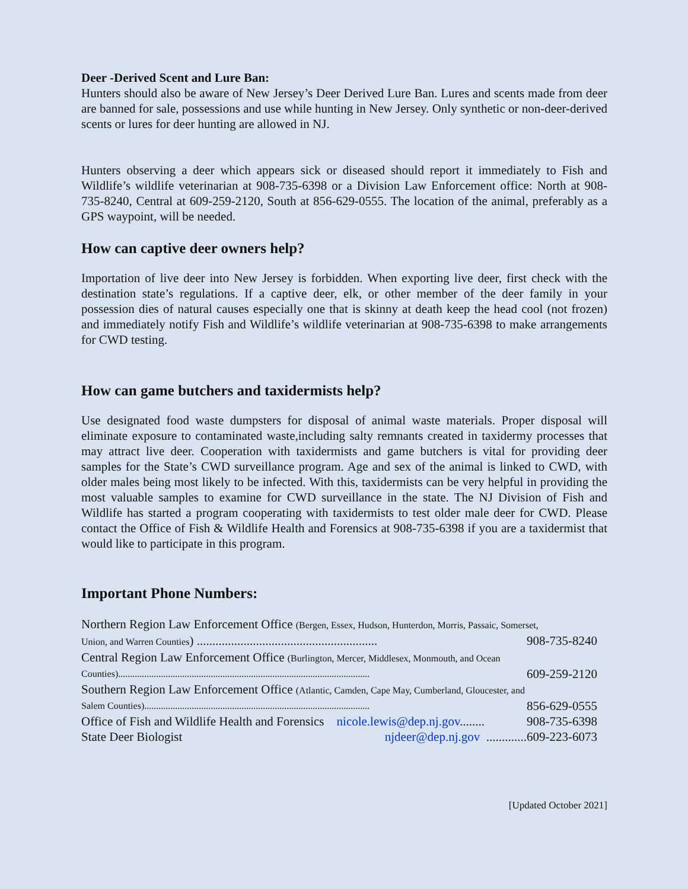Deer -Derived Scent and Lure Ban:
Hunters should also be aware of New Jersey’s Deer Derived Lure Ban. Lures and scents made from deer are banned for sale, possessions and use while hunting in New Jersey. Only synthetic or non-deer-derived scents or lures for deer hunting are allowed in NJ.
Hunters observing a deer which appears sick or diseased should report it immediately to Fish and Wildlife’s wildlife veterinarian at 908-735-6398 or a Division Law Enforcement office: North at 908-735-8240, Central at 609-259-2120, South at 856-629-0555. The location of the animal, preferably as a GPS waypoint, will be needed.
How can captive deer owners help?
Importation of live deer into New Jersey is forbidden. When exporting live deer, first check with the destination state’s regulations. If a captive deer, elk, or other member of the deer family in your possession dies of natural causes especially one that is skinny at death keep the head cool (not frozen) and immediately notify Fish and Wildlife’s wildlife veterinarian at 908-735-6398 to make arrangements for CWD testing.
How can game butchers and taxidermists help?
Use designated food waste dumpsters for disposal of animal waste materials. Proper disposal will eliminate exposure to contaminated waste,including salty remnants created in taxidermy processes that may attract live deer. Cooperation with taxidermists and game butchers is vital for providing deer samples for the State’s CWD surveillance program. Age and sex of the animal is linked to CWD, with older males being most likely to be infected. With this, taxidermists can be very helpful in providing the most valuable samples to examine for CWD surveillance in the state. The NJ Division of Fish and Wildlife has started a program cooperating with taxidermists to test older male deer for CWD. Please contact the Office of Fish & Wildlife Health and Forensics at 908-735-6398 if you are a taxidermist that would like to participate in this program.
Important Phone Numbers:
Northern Region Law Enforcement Office (Bergen, Essex, Hudson, Hunterdon, Morris, Passaic, Somerset,
Union, and Warren Counties) .......................................................... 908-735-8240
Central Region Law Enforcement Office (Burlington, Mercer, Middlesex, Monmouth, and Ocean
Counties).......................................................................................................... 609-259-2120
Southern Region Law Enforcement Office (Atlantic, Camden, Cape May, Cumberland, Gloucester, and
Salem Counties)............................................................................................... 856-629-0555
Office of Fish and Wildlife Health and Forensics nicole.lewis@dep.nj.gov........ 908-735-6398
State Deer Biologist njdeer@dep.nj.gov .............609-223-6073
[Updated October 2021]